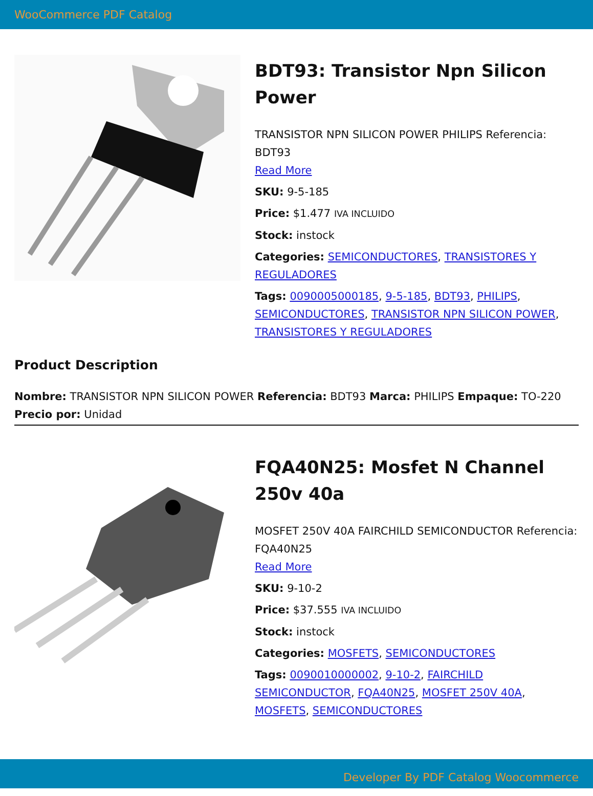WooCommerce PDF Catalog
BDT93: Transistor Npn Silicon Power
TRANSISTOR NPN SILICON POWER PHILIPS Referencia: BDT93
Read More
SKU: 9-5-185
Price: $1.477 IVA INCLUIDO
Stock: instock
Categories: SEMICONDUCTORES, TRANSISTORES Y REGULADORES
Tags: 0090005000185, 9-5-185, BDT93, PHILIPS, SEMICONDUCTORES, TRANSISTOR NPN SILICON POWER, TRANSISTORES Y REGULADORES
Product Description
Nombre: TRANSISTOR NPN SILICON POWER Referencia: BDT93 Marca: PHILIPS Empaque: TO-220 Precio por: Unidad
FQA40N25: Mosfet N Channel 250v 40a
MOSFET 250V 40A FAIRCHILD SEMICONDUCTOR Referencia: FQA40N25
Read More
SKU: 9-10-2
Price: $37.555 IVA INCLUIDO
Stock: instock
Categories: MOSFETS, SEMICONDUCTORES
Tags: 0090010000002, 9-10-2, FAIRCHILD SEMICONDUCTOR, FQA40N25, MOSFET 250V 40A, MOSFETS, SEMICONDUCTORES
Developer By PDF Catalog Woocommerce